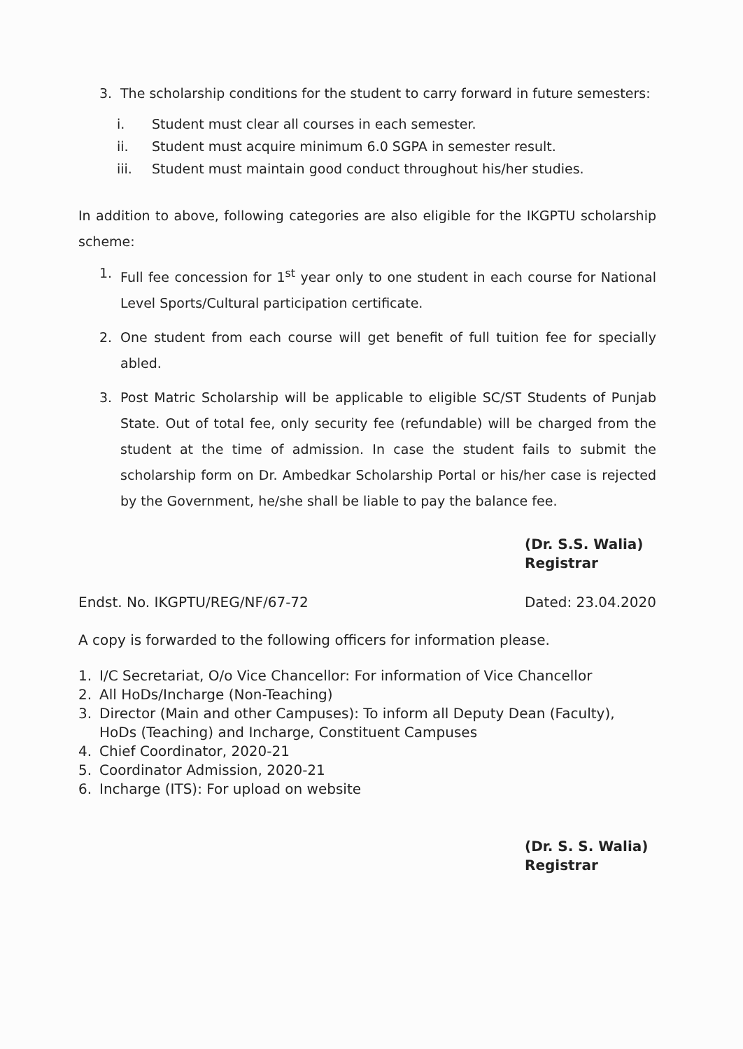3. The scholarship conditions for the student to carry forward in future semesters:
i. Student must clear all courses in each semester.
ii. Student must acquire minimum 6.0 SGPA in semester result.
iii. Student must maintain good conduct throughout his/her studies.
In addition to above, following categories are also eligible for the IKGPTU scholarship scheme:
1. Full fee concession for 1<sup>st</sup> year only to one student in each course for National Level Sports/Cultural participation certificate.
2. One student from each course will get benefit of full tuition fee for specially abled.
3. Post Matric Scholarship will be applicable to eligible SC/ST Students of Punjab State. Out of total fee, only security fee (refundable) will be charged from the student at the time of admission. In case the student fails to submit the scholarship form on Dr. Ambedkar Scholarship Portal or his/her case is rejected by the Government, he/she shall be liable to pay the balance fee.
(Dr. S.S. Walia)
Registrar
Endst. No. IKGPTU/REG/NF/67-72 Dated: 23.04.2020
A copy is forwarded to the following officers for information please.
1. I/C Secretariat, O/o Vice Chancellor: For information of Vice Chancellor
2. All HoDs/Incharge (Non-Teaching)
3. Director (Main and other Campuses): To inform all Deputy Dean (Faculty), HoDs (Teaching) and Incharge, Constituent Campuses
4. Chief Coordinator, 2020-21
5. Coordinator Admission, 2020-21
6. Incharge (ITS): For upload on website
(Dr. S. S. Walia)
Registrar